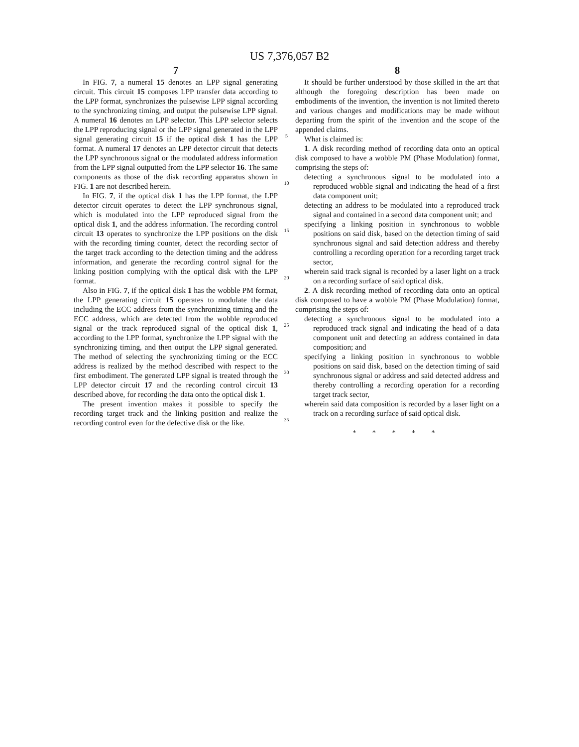US 7,376,057 B2
7
In FIG. 7, a numeral 15 denotes an LPP signal generating circuit. This circuit 15 composes LPP transfer data according to the LPP format, synchronizes the pulsewise LPP signal according to the synchronizing timing, and output the pulsewise LPP signal. A numeral 16 denotes an LPP selector. This LPP selector selects the LPP reproducing signal or the LPP signal generated in the LPP signal generating circuit 15 if the optical disk 1 has the LPP format. A numeral 17 denotes an LPP detector circuit that detects the LPP synchronous signal or the modulated address information from the LPP signal outputted from the LPP selector 16. The same components as those of the disk recording apparatus shown in FIG. 1 are not described herein.
In FIG. 7, if the optical disk 1 has the LPP format, the LPP detector circuit operates to detect the LPP synchronous signal, which is modulated into the LPP reproduced signal from the optical disk 1, and the address information. The recording control circuit 13 operates to synchronize the LPP positions on the disk with the recording timing counter, detect the recording sector of the target track according to the detection timing and the address information, and generate the recording control signal for the linking position complying with the optical disk with the LPP format.
Also in FIG. 7, if the optical disk 1 has the wobble PM format, the LPP generating circuit 15 operates to modulate the data including the ECC address from the synchronizing timing and the ECC address, which are detected from the wobble reproduced signal or the track reproduced signal of the optical disk 1, according to the LPP format, synchronize the LPP signal with the synchronizing timing, and then output the LPP signal generated. The method of selecting the synchronizing timing or the ECC address is realized by the method described with respect to the first embodiment. The generated LPP signal is treated through the LPP detector circuit 17 and the recording control circuit 13 described above, for recording the data onto the optical disk 1.
The present invention makes it possible to specify the recording target track and the linking position and realize the recording control even for the defective disk or the like.
5
10
15
20
25
30
35
8
It should be further understood by those skilled in the art that although the foregoing description has been made on embodiments of the invention, the invention is not limited thereto and various changes and modifications may be made without departing from the spirit of the invention and the scope of the appended claims.
What is claimed is:
1. A disk recording method of recording data onto an optical disk composed to have a wobble PM (Phase Modulation) format, comprising the steps of:
detecting a synchronous signal to be modulated into a reproduced wobble signal and indicating the head of a first data component unit;
detecting an address to be modulated into a reproduced track signal and contained in a second data component unit; and
specifying a linking position in synchronous to wobble positions on said disk, based on the detection timing of said synchronous signal and said detection address and thereby controlling a recording operation for a recording target track sector,
wherein said track signal is recorded by a laser light on a track on a recording surface of said optical disk.
2. A disk recording method of recording data onto an optical disk composed to have a wobble PM (Phase Modulation) format, comprising the steps of:
detecting a synchronous signal to be modulated into a reproduced track signal and indicating the head of a data component unit and detecting an address contained in data composition; and
specifying a linking position in synchronous to wobble positions on said disk, based on the detection timing of said synchronous signal or address and said detected address and thereby controlling a recording operation for a recording target track sector,
wherein said data composition is recorded by a laser light on a track on a recording surface of said optical disk.
* * * * *